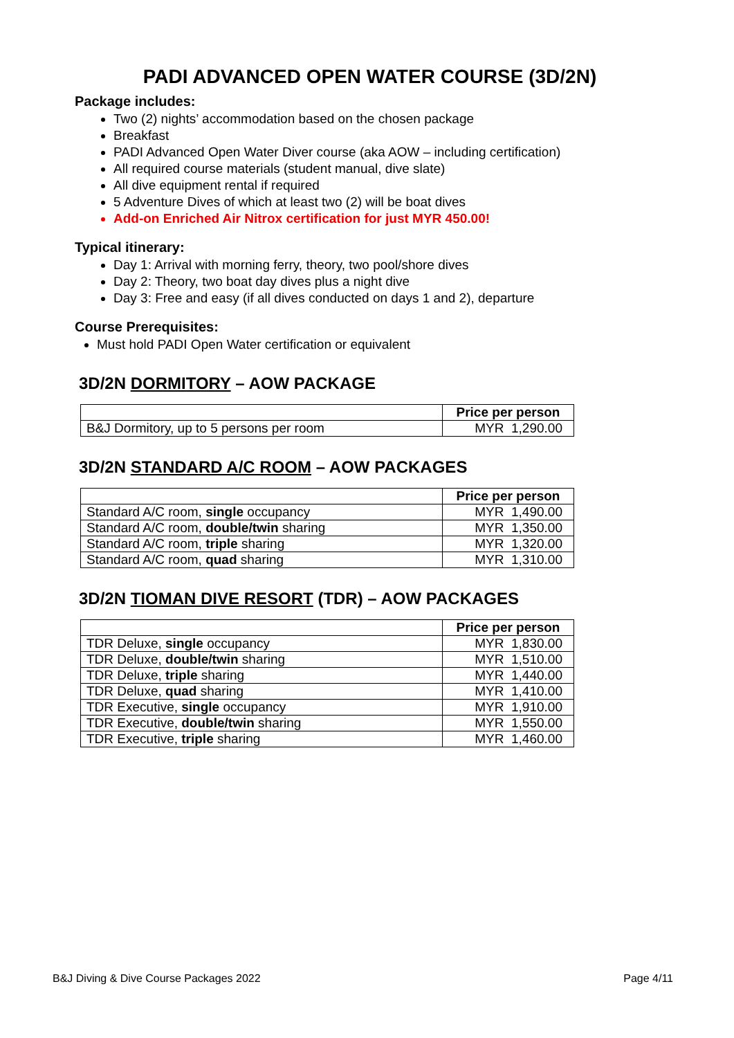PADI ADVANCED OPEN WATER COURSE (3D/2N)
Package includes:
Two (2) nights’ accommodation based on the chosen package
Breakfast
PADI Advanced Open Water Diver course (aka AOW – including certification)
All required course materials (student manual, dive slate)
All dive equipment rental if required
5 Adventure Dives of which at least two (2) will be boat dives
Add-on Enriched Air Nitrox certification for just MYR 450.00!
Typical itinerary:
Day 1: Arrival with morning ferry, theory, two pool/shore dives
Day 2: Theory, two boat day dives plus a night dive
Day 3: Free and easy (if all dives conducted on days 1 and 2), departure
Course Prerequisites:
Must hold PADI Open Water certification or equivalent
3D/2N DORMITORY – AOW PACKAGE
| | Price per person |
| B&J Dormitory, up to 5 persons per room | MYR 1,290.00 |
3D/2N STANDARD A/C ROOM – AOW PACKAGES
| | Price per person |
| Standard A/C room, single occupancy | MYR 1,490.00 |
| Standard A/C room, double/twin sharing | MYR 1,350.00 |
| Standard A/C room, triple sharing | MYR 1,320.00 |
| Standard A/C room, quad sharing | MYR 1,310.00 |
3D/2N TIOMAN DIVE RESORT (TDR) – AOW PACKAGES
| | Price per person |
| TDR Deluxe, single occupancy | MYR 1,830.00 |
| TDR Deluxe, double/twin sharing | MYR 1,510.00 |
| TDR Deluxe, triple sharing | MYR 1,440.00 |
| TDR Deluxe, quad sharing | MYR 1,410.00 |
| TDR Executive, single occupancy | MYR 1,910.00 |
| TDR Executive, double/twin sharing | MYR 1,550.00 |
| TDR Executive, triple sharing | MYR 1,460.00 |
B&J Diving & Dive Course Packages 2022 Page 4/11